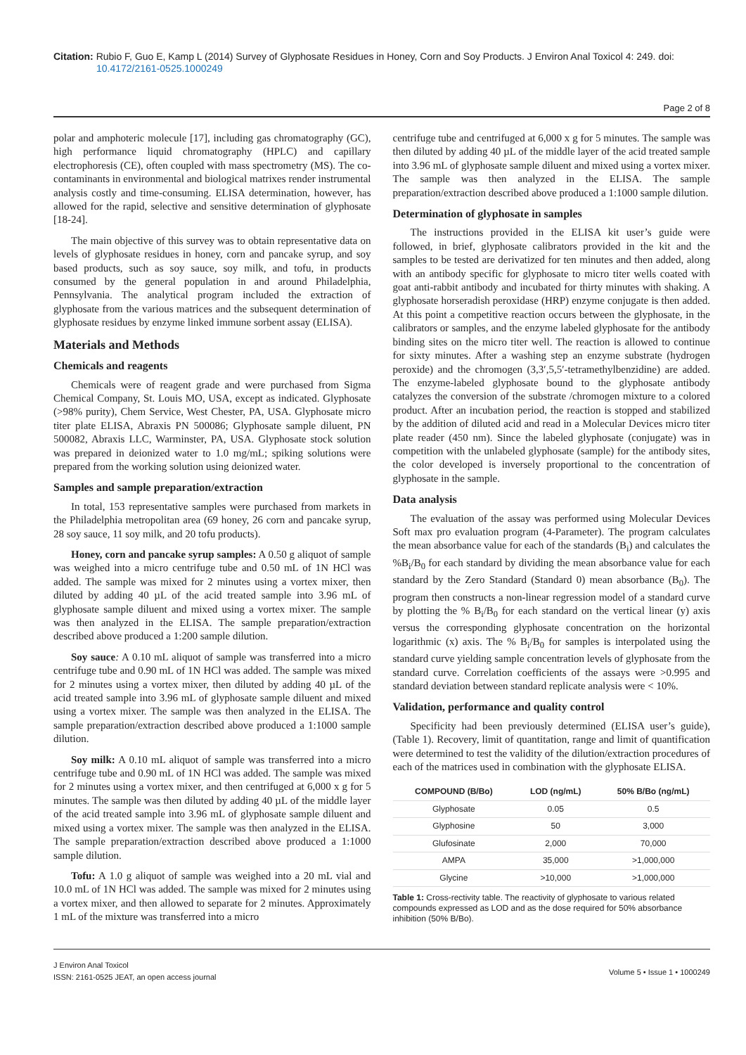Citation: Rubio F, Guo E, Kamp L (2014) Survey of Glyphosate Residues in Honey, Corn and Soy Products. J Environ Anal Toxicol 4: 249. doi:
10.4172/2161-0525.1000249
Page 2 of 8
polar and amphoteric molecule [17], including gas chromatography (GC), high performance liquid chromatography (HPLC) and capillary electrophoresis (CE), often coupled with mass spectrometry (MS). The co-contaminants in environmental and biological matrixes render instrumental analysis costly and time-consuming. ELISA determination, however, has allowed for the rapid, selective and sensitive determination of glyphosate [18-24].
The main objective of this survey was to obtain representative data on levels of glyphosate residues in honey, corn and pancake syrup, and soy based products, such as soy sauce, soy milk, and tofu, in products consumed by the general population in and around Philadelphia, Pennsylvania. The analytical program included the extraction of glyphosate from the various matrices and the subsequent determination of glyphosate residues by enzyme linked immune sorbent assay (ELISA).
Materials and Methods
Chemicals and reagents
Chemicals were of reagent grade and were purchased from Sigma Chemical Company, St. Louis MO, USA, except as indicated. Glyphosate (>98% purity), Chem Service, West Chester, PA, USA. Glyphosate micro titer plate ELISA, Abraxis PN 500086; Glyphosate sample diluent, PN 500082, Abraxis LLC, Warminster, PA, USA. Glyphosate stock solution was prepared in deionized water to 1.0 mg/mL; spiking solutions were prepared from the working solution using deionized water.
Samples and sample preparation/extraction
In total, 153 representative samples were purchased from markets in the Philadelphia metropolitan area (69 honey, 26 corn and pancake syrup, 28 soy sauce, 11 soy milk, and 20 tofu products).
Honey, corn and pancake syrup samples: A 0.50 g aliquot of sample was weighed into a micro centrifuge tube and 0.50 mL of 1N HCl was added. The sample was mixed for 2 minutes using a vortex mixer, then diluted by adding 40 µL of the acid treated sample into 3.96 mL of glyphosate sample diluent and mixed using a vortex mixer. The sample was then analyzed in the ELISA. The sample preparation/extraction described above produced a 1:200 sample dilution.
Soy sauce: A 0.10 mL aliquot of sample was transferred into a micro centrifuge tube and 0.90 mL of 1N HCl was added. The sample was mixed for 2 minutes using a vortex mixer, then diluted by adding 40 µL of the acid treated sample into 3.96 mL of glyphosate sample diluent and mixed using a vortex mixer. The sample was then analyzed in the ELISA. The sample preparation/extraction described above produced a 1:1000 sample dilution.
Soy milk: A 0.10 mL aliquot of sample was transferred into a micro centrifuge tube and 0.90 mL of 1N HCl was added. The sample was mixed for 2 minutes using a vortex mixer, and then centrifuged at 6,000 x g for 5 minutes. The sample was then diluted by adding 40 µL of the middle layer of the acid treated sample into 3.96 mL of glyphosate sample diluent and mixed using a vortex mixer. The sample was then analyzed in the ELISA. The sample preparation/extraction described above produced a 1:1000 sample dilution.
Tofu: A 1.0 g aliquot of sample was weighed into a 20 mL vial and 10.0 mL of 1N HCl was added. The sample was mixed for 2 minutes using a vortex mixer, and then allowed to separate for 2 minutes. Approximately 1 mL of the mixture was transferred into a micro
centrifuge tube and centrifuged at 6,000 x g for 5 minutes. The sample was then diluted by adding 40 µL of the middle layer of the acid treated sample into 3.96 mL of glyphosate sample diluent and mixed using a vortex mixer. The sample was then analyzed in the ELISA. The sample preparation/extraction described above produced a 1:1000 sample dilution.
Determination of glyphosate in samples
The instructions provided in the ELISA kit user’s guide were followed, in brief, glyphosate calibrators provided in the kit and the samples to be tested are derivatized for ten minutes and then added, along with an antibody specific for glyphosate to micro titer wells coated with goat anti-rabbit antibody and incubated for thirty minutes with shaking. A glyphosate horseradish peroxidase (HRP) enzyme conjugate is then added. At this point a competitive reaction occurs between the glyphosate, in the calibrators or samples, and the enzyme labeled glyphosate for the antibody binding sites on the micro titer well. The reaction is allowed to continue for sixty minutes. After a washing step an enzyme substrate (hydrogen peroxide) and the chromogen (3,3′,5,5′-tetramethylbenzidine) are added. The enzyme-labeled glyphosate bound to the glyphosate antibody catalyzes the conversion of the substrate /chromogen mixture to a colored product. After an incubation period, the reaction is stopped and stabilized by the addition of diluted acid and read in a Molecular Devices micro titer plate reader (450 nm). Since the labeled glyphosate (conjugate) was in competition with the unlabeled glyphosate (sample) for the antibody sites, the color developed is inversely proportional to the concentration of glyphosate in the sample.
Data analysis
The evaluation of the assay was performed using Molecular Devices Soft max pro evaluation program (4-Parameter). The program calculates the mean absorbance value for each of the standards (B<sub>i</sub>) and calculates the %B<sub>i</sub>/B<sub>0</sub> for each standard by dividing the mean absorbance value for each standard by the Zero Standard (Standard 0) mean absorbance (B<sub>0</sub>). The program then constructs a non-linear regression model of a standard curve by plotting the % B<sub>i</sub>/B<sub>0</sub> for each standard on the vertical linear (y) axis versus the corresponding glyphosate concentration on the horizontal logarithmic (x) axis. The % B<sub>i</sub>/B<sub>0</sub> for samples is interpolated using the standard curve yielding sample concentration levels of glyphosate from the standard curve. Correlation coefficients of the assays were >0.995 and standard deviation between standard replicate analysis were < 10%.
Validation, performance and quality control
Specificity had been previously determined (ELISA user’s guide), (Table 1). Recovery, limit of quantitation, range and limit of quantification were determined to test the validity of the dilution/extraction procedures of each of the matrices used in combination with the glyphosate ELISA.
| COMPOUND (B/Bo) | LOD (ng/mL) | 50% B/Bo (ng/mL) |
| --- | --- | --- |
| Glyphosate | 0.05 | 0.5 |
| Glyphosine | 50 | 3,000 |
| Glufosinate | 2,000 | 70,000 |
| AMPA | 35,000 | >1,000,000 |
| Glycine | >10,000 | >1,000,000 |
Table 1: Cross-rectivity table. The reactivity of glyphosate to various related compounds expressed as LOD and as the dose required for 50% absorbance inhibition (50% B/Bo).
J Environ Anal Toxicol
ISSN: 2161-0525 JEAT, an open access journal
Volume 5 • Issue 1 • 1000249